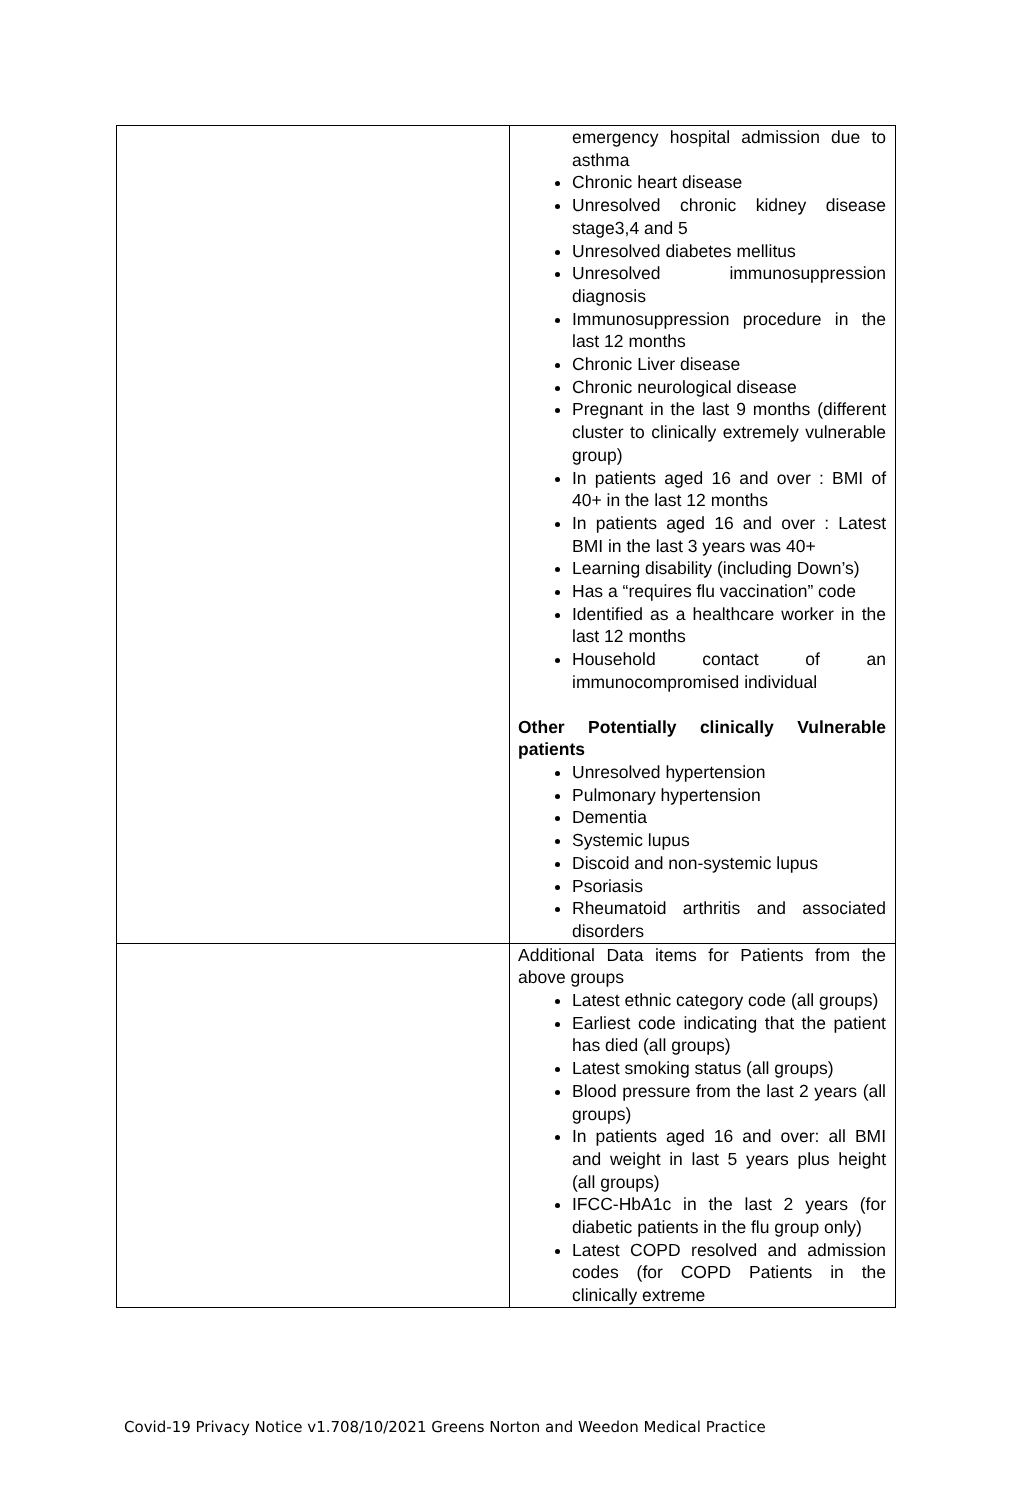| | emergency hospital admission due to asthma Chronic heart disease Unresolved chronic kidney disease stage3,4 and 5 Unresolved diabetes mellitus Unresolved immunosuppression diagnosis Immunosuppression procedure in the last 12 months Chronic Liver disease Chronic neurological disease Pregnant in the last 9 months (different cluster to clinically extremely vulnerable group) In patients aged 16 and over : BMI of 40+ in the last 12 months In patients aged 16 and over : Latest BMI in the last 3 years was 40+ Learning disability (including Down’s) Has a “requires flu vaccination” code Identified as a healthcare worker in the last 12 months Household contact of an immunocompromised individual Other Potentially clinically Vulnerable patients Unresolved hypertension Pulmonary hypertension Dementia Systemic lupus Discoid and non-systemic lupus Psoriasis Rheumatoid arthritis and associated disorders |
| | Additional Data items for Patients from the above groups Latest ethnic category code (all groups) Earliest code indicating that the patient has died (all groups) Latest smoking status (all groups) Blood pressure from the last 2 years (all groups) In patients aged 16 and over: all BMI and weight in last 5 years plus height (all groups) IFCC-HbA1c in the last 2 years (for diabetic patients in the flu group only) Latest COPD resolved and admission codes (for COPD Patients in the clinically extreme |
Covid-19 Privacy Notice v1.708/10/2021 Greens Norton and Weedon Medical Practice